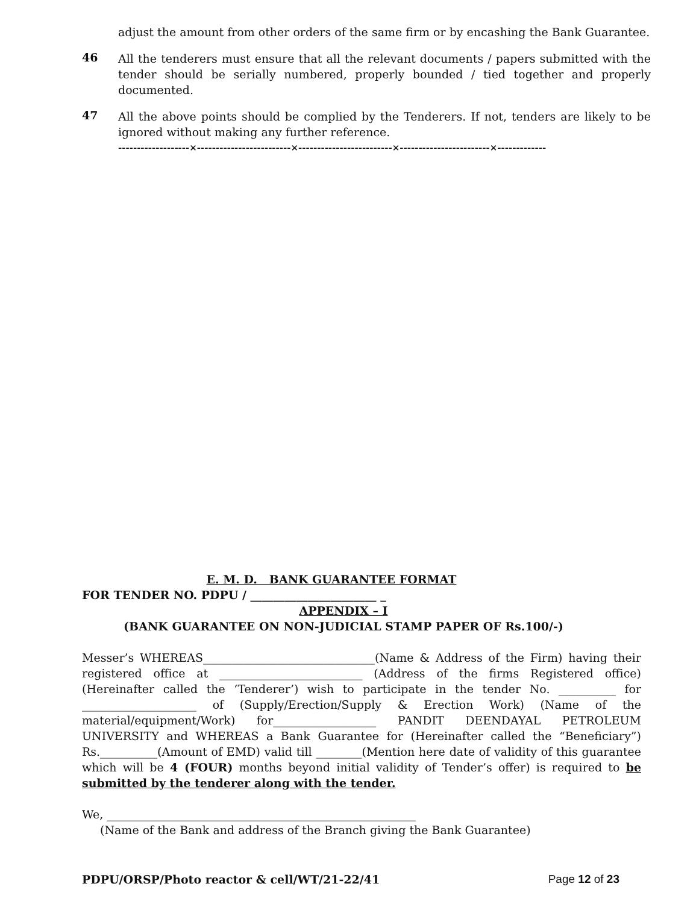adjust the amount from other orders of the same firm or by encashing the Bank Guarantee.
46
All the tenderers must ensure that all the relevant documents / papers submitted with the tender should be serially numbered, properly bounded / tied together and properly documented.
47
All the above points should be complied by the Tenderers. If not, tenders are likely to be ignored without making any further reference.
-------------------×-------------------------×-------------------------×------------------------×-------------
E. M. D. BANK GUARANTEE FORMAT
FOR TENDER NO. PDPU / ______________________ _
APPENDIX – I
(BANK GUARANTEE ON NON-JUDICIAL STAMP PAPER OF Rs.100/-)
Messer’s WHEREAS______________________________(Name & Address of the Firm) having their registered office at _________________________ (Address of the firms Registered office) (Hereinafter called the ‘Tenderer’) wish to participate in the tender No. __________ for ____________________ of (Supply/Erection/Supply & Erection Work) (Name of the material/equipment/Work) for__________________ PANDIT DEENDAYAL PETROLEUM UNIVERSITY and WHEREAS a Bank Guarantee for (Hereinafter called the “Beneficiary”) Rs.__________(Amount of EMD) valid till ________(Mention here date of validity of this guarantee which will be 4 (FOUR) months beyond initial validity of Tender’s offer) is required to be submitted by the tenderer along with the tender.
We, ______________________________________________________
(Name of the Bank and address of the Branch giving the Bank Guarantee)
PDPU/ORSP/Photo reactor & cell/WT/21-22/41 Page 12 of 23